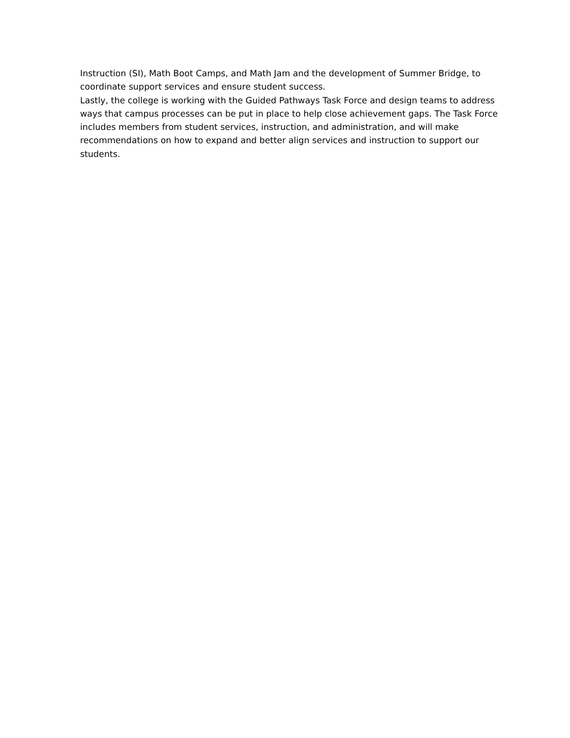Instruction (SI), Math Boot Camps, and Math Jam and the development of Summer Bridge, to coordinate support services and ensure student success.
Lastly, the college is working with the Guided Pathways Task Force and design teams to address ways that campus processes can be put in place to help close achievement gaps. The Task Force includes members from student services, instruction, and administration, and will make recommendations on how to expand and better align services and instruction to support our students.